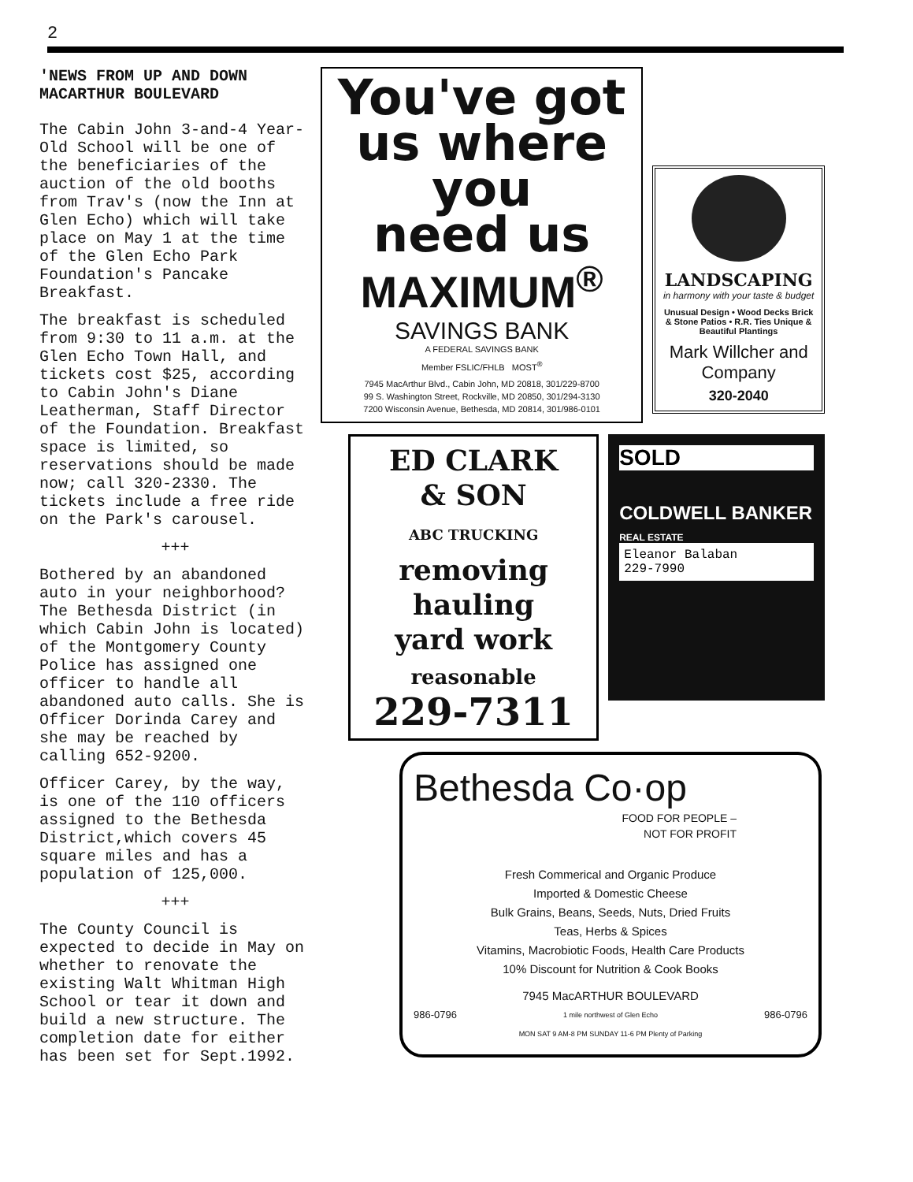2
'NEWS FROM UP AND DOWN MACARTHUR BOULEVARD
The Cabin John 3-and-4 Year-Old School will be one of the beneficiaries of the auction of the old booths from Trav's (now the Inn at Glen Echo) which will take place on May 1 at the time of the Glen Echo Park Foundation's Pancake Breakfast.
The breakfast is scheduled from 9:30 to 11 a.m. at the Glen Echo Town Hall, and tickets cost $25, according to Cabin John's Diane Leatherman, Staff Director of the Foundation. Breakfast space is limited, so reservations should be made now; call 320-2330. The tickets include a free ride on the Park's carousel.
+++
Bothered by an abandoned auto in your neighborhood? The Bethesda District (in which Cabin John is located) of the Montgomery County Police has assigned one officer to handle all abandoned auto calls. She is Officer Dorinda Carey and she may be reached by calling 652-9200.
Officer Carey, by the way, is one of the 110 officers assigned to the Bethesda District,which covers 45 square miles and has a population of 125,000.
+++
The County Council is expected to decide in May on whether to renovate the existing Walt Whitman High School or tear it down and build a new structure. The completion date for either has been set for Sept.1992.
You've got
us where
you
need us
MAXIMUM<sup>®</sup>
SAVINGS BANK
A FEDERAL SAVINGS BANK
Member FSLIC/FHLB MOST<sup>®</sup>
7945 MacArthur Blvd., Cabin John, MD 20818, 301/229-8700
99 S. Washington Street, Rockville, MD 20850, 301/294-3130
7200 Wisconsin Avenue, Bethesda, MD 20814, 301/986-0101
LANDSCAPING
in harmony with your taste & budget
Unusual Design • Wood Decks Brick & Stone Patios • R.R. Ties Unique & Beautiful Plantings
Mark Willcher and Company
320-2040
ED CLARK
& SON
ABC TRUCKING
removing
hauling
yard work
reasonable
229-7311
SOLD
COLDWELL BANKER
REAL ESTATE
Eleanor Balaban
229-7990
Bethesda Co·op
FOOD FOR PEOPLE –
NOT FOR PROFIT
Fresh Commerical and Organic Produce
Imported & Domestic Cheese
Bulk Grains, Beans, Seeds, Nuts, Dried Fruits
Teas, Herbs & Spices
Vitamins, Macrobiotic Foods, Health Care Products
10% Discount for Nutrition & Cook Books
7945 MacARTHUR BOULEVARD
986-0796 1 mile northwest of Glen Echo 986-0796
MON SAT 9 AM-8 PM SUNDAY 11-6 PM Plenty of Parking